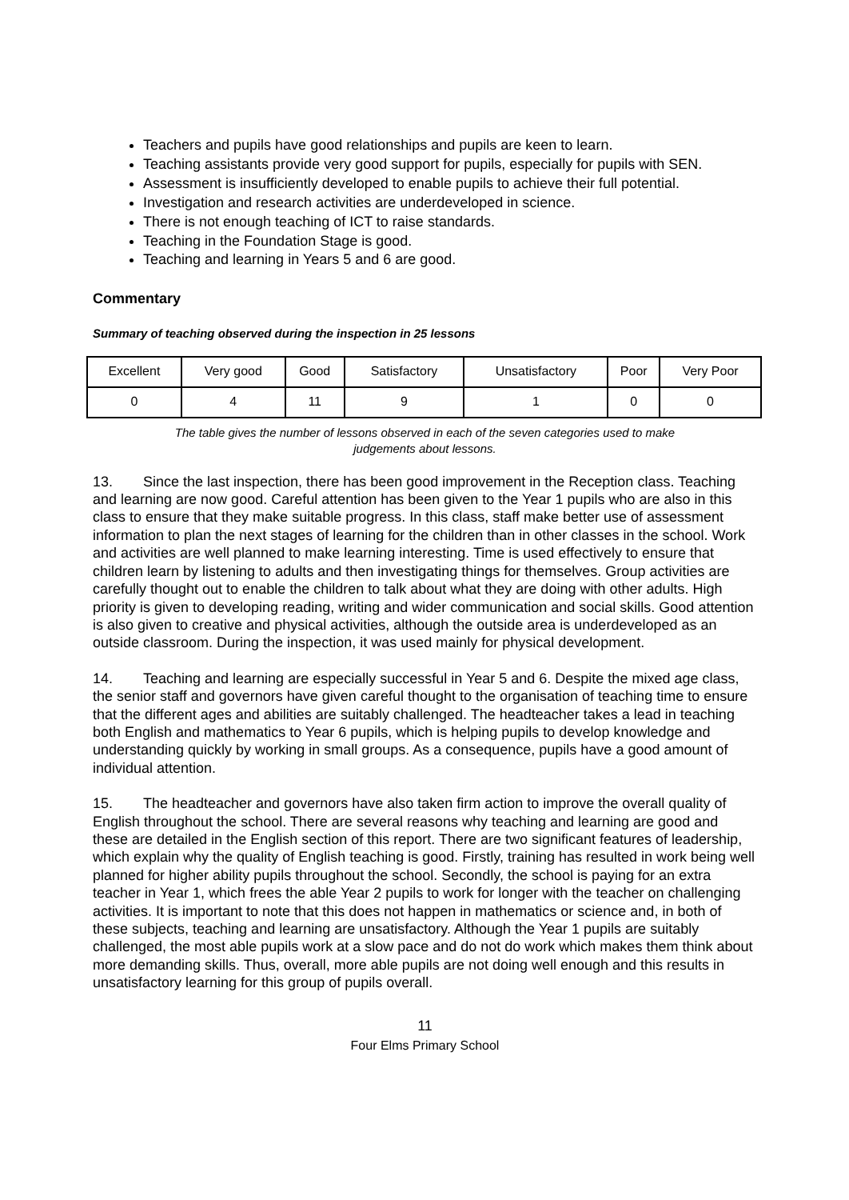Teachers and pupils have good relationships and pupils are keen to learn.
Teaching assistants provide very good support for pupils, especially for pupils with SEN.
Assessment is insufficiently developed to enable pupils to achieve their full potential.
Investigation and research activities are underdeveloped in science.
There is not enough teaching of ICT to raise standards.
Teaching in the Foundation Stage is good.
Teaching and learning in Years 5 and 6 are good.
Commentary
Summary of teaching observed during the inspection in 25 lessons
| Excellent | Very good | Good | Satisfactory | Unsatisfactory | Poor | Very Poor |
| 0 | 4 | 11 | 9 | 1 | 0 | 0 |
The table gives the number of lessons observed in each of the seven categories used to make
judgements about lessons.
13. Since the last inspection, there has been good improvement in the Reception class. Teaching and learning are now good. Careful attention has been given to the Year 1 pupils who are also in this class to ensure that they make suitable progress. In this class, staff make better use of assessment information to plan the next stages of learning for the children than in other classes in the school. Work and activities are well planned to make learning interesting. Time is used effectively to ensure that children learn by listening to adults and then investigating things for themselves. Group activities are carefully thought out to enable the children to talk about what they are doing with other adults. High priority is given to developing reading, writing and wider communication and social skills. Good attention is also given to creative and physical activities, although the outside area is underdeveloped as an outside classroom. During the inspection, it was used mainly for physical development.
14. Teaching and learning are especially successful in Year 5 and 6. Despite the mixed age class, the senior staff and governors have given careful thought to the organisation of teaching time to ensure that the different ages and abilities are suitably challenged. The headteacher takes a lead in teaching both English and mathematics to Year 6 pupils, which is helping pupils to develop knowledge and understanding quickly by working in small groups. As a consequence, pupils have a good amount of individual attention.
15. The headteacher and governors have also taken firm action to improve the overall quality of English throughout the school. There are several reasons why teaching and learning are good and these are detailed in the English section of this report. There are two significant features of leadership, which explain why the quality of English teaching is good. Firstly, training has resulted in work being well planned for higher ability pupils throughout the school. Secondly, the school is paying for an extra teacher in Year 1, which frees the able Year 2 pupils to work for longer with the teacher on challenging activities. It is important to note that this does not happen in mathematics or science and, in both of these subjects, teaching and learning are unsatisfactory. Although the Year 1 pupils are suitably challenged, the most able pupils work at a slow pace and do not do work which makes them think about more demanding skills. Thus, overall, more able pupils are not doing well enough and this results in unsatisfactory learning for this group of pupils overall.
11
Four Elms Primary School